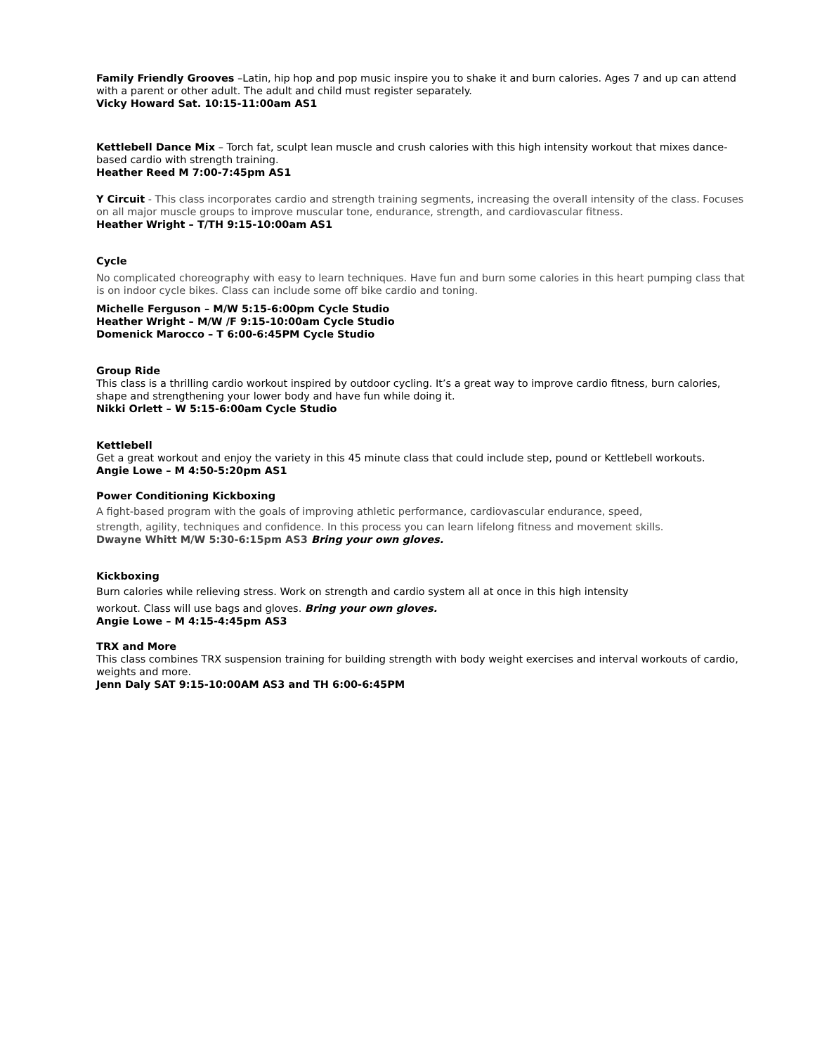Family Friendly Grooves –Latin, hip hop and pop music inspire you to shake it and burn calories. Ages 7 and up can attend with a parent or other adult. The adult and child must register separately.
Vicky Howard Sat. 10:15-11:00am AS1
Kettlebell Dance Mix – Torch fat, sculpt lean muscle and crush calories with this high intensity workout that mixes dance-based cardio with strength training.
Heather Reed M 7:00-7:45pm AS1
Y Circuit - This class incorporates cardio and strength training segments, increasing the overall intensity of the class. Focuses on all major muscle groups to improve muscular tone, endurance, strength, and cardiovascular fitness.
Heather Wright – T/TH 9:15-10:00am AS1
Cycle
No complicated choreography with easy to learn techniques. Have fun and burn some calories in this heart pumping class that is on indoor cycle bikes. Class can include some off bike cardio and toning.
Michelle Ferguson – M/W 5:15-6:00pm Cycle Studio
Heather Wright – M/W /F 9:15-10:00am Cycle Studio
Domenick Marocco – T 6:00-6:45PM Cycle Studio
Group Ride
This class is a thrilling cardio workout inspired by outdoor cycling. It’s a great way to improve cardio fitness, burn calories, shape and strengthening your lower body and have fun while doing it.
Nikki Orlett – W 5:15-6:00am Cycle Studio
Kettlebell
Get a great workout and enjoy the variety in this 45 minute class that could include step, pound or Kettlebell workouts.
Angie Lowe – M 4:50-5:20pm AS1
Power Conditioning Kickboxing
A fight-based program with the goals of improving athletic performance, cardiovascular endurance, speed,
strength, agility, techniques and confidence. In this process you can learn lifelong fitness and movement skills.
Dwayne Whitt M/W 5:30-6:15pm AS3 Bring your own gloves.
Kickboxing
Burn calories while relieving stress. Work on strength and cardio system all at once in this high intensity
workout. Class will use bags and gloves. Bring your own gloves.
Angie Lowe – M 4:15-4:45pm AS3
TRX and More
This class combines TRX suspension training for building strength with body weight exercises and interval workouts of cardio, weights and more.
Jenn Daly SAT 9:15-10:00AM AS3 and TH 6:00-6:45PM